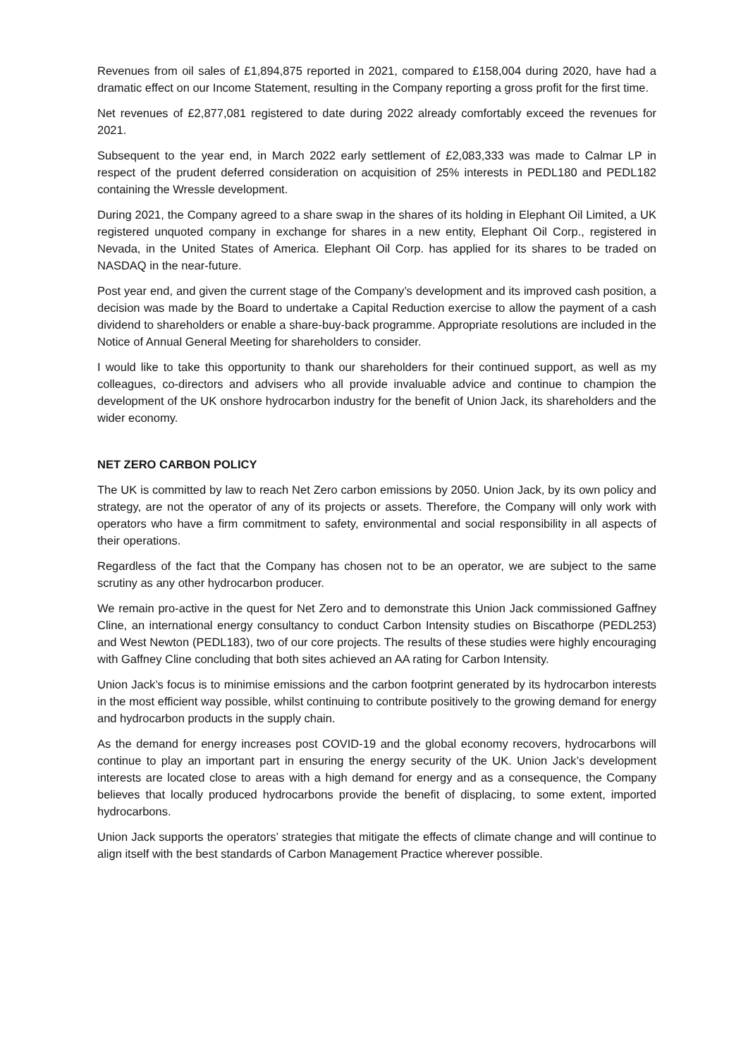Revenues from oil sales of £1,894,875 reported in 2021, compared to £158,004 during 2020, have had a dramatic effect on our Income Statement, resulting in the Company reporting a gross profit for the first time.
Net revenues of £2,877,081 registered to date during 2022 already comfortably exceed the revenues for 2021.
Subsequent to the year end, in March 2022 early settlement of £2,083,333 was made to Calmar LP in respect of the prudent deferred consideration on acquisition of 25% interests in PEDL180 and PEDL182 containing the Wressle development.
During 2021, the Company agreed to a share swap in the shares of its holding in Elephant Oil Limited, a UK registered unquoted company in exchange for shares in a new entity, Elephant Oil Corp., registered in Nevada, in the United States of America. Elephant Oil Corp. has applied for its shares to be traded on NASDAQ in the near-future.
Post year end, and given the current stage of the Company’s development and its improved cash position, a decision was made by the Board to undertake a Capital Reduction exercise to allow the payment of a cash dividend to shareholders or enable a share-buy-back programme. Appropriate resolutions are included in the Notice of Annual General Meeting for shareholders to consider.
I would like to take this opportunity to thank our shareholders for their continued support, as well as my colleagues, co-directors and advisers who all provide invaluable advice and continue to champion the development of the UK onshore hydrocarbon industry for the benefit of Union Jack, its shareholders and the wider economy.
NET ZERO CARBON POLICY
The UK is committed by law to reach Net Zero carbon emissions by 2050. Union Jack, by its own policy and strategy, are not the operator of any of its projects or assets. Therefore, the Company will only work with operators who have a firm commitment to safety, environmental and social responsibility in all aspects of their operations.
Regardless of the fact that the Company has chosen not to be an operator, we are subject to the same scrutiny as any other hydrocarbon producer.
We remain pro-active in the quest for Net Zero and to demonstrate this Union Jack commissioned Gaffney Cline, an international energy consultancy to conduct Carbon Intensity studies on Biscathorpe (PEDL253) and West Newton (PEDL183), two of our core projects. The results of these studies were highly encouraging with Gaffney Cline concluding that both sites achieved an AA rating for Carbon Intensity.
Union Jack’s focus is to minimise emissions and the carbon footprint generated by its hydrocarbon interests in the most efficient way possible, whilst continuing to contribute positively to the growing demand for energy and hydrocarbon products in the supply chain.
As the demand for energy increases post COVID-19 and the global economy recovers, hydrocarbons will continue to play an important part in ensuring the energy security of the UK. Union Jack’s development interests are located close to areas with a high demand for energy and as a consequence, the Company believes that locally produced hydrocarbons provide the benefit of displacing, to some extent, imported hydrocarbons.
Union Jack supports the operators’ strategies that mitigate the effects of climate change and will continue to align itself with the best standards of Carbon Management Practice wherever possible.